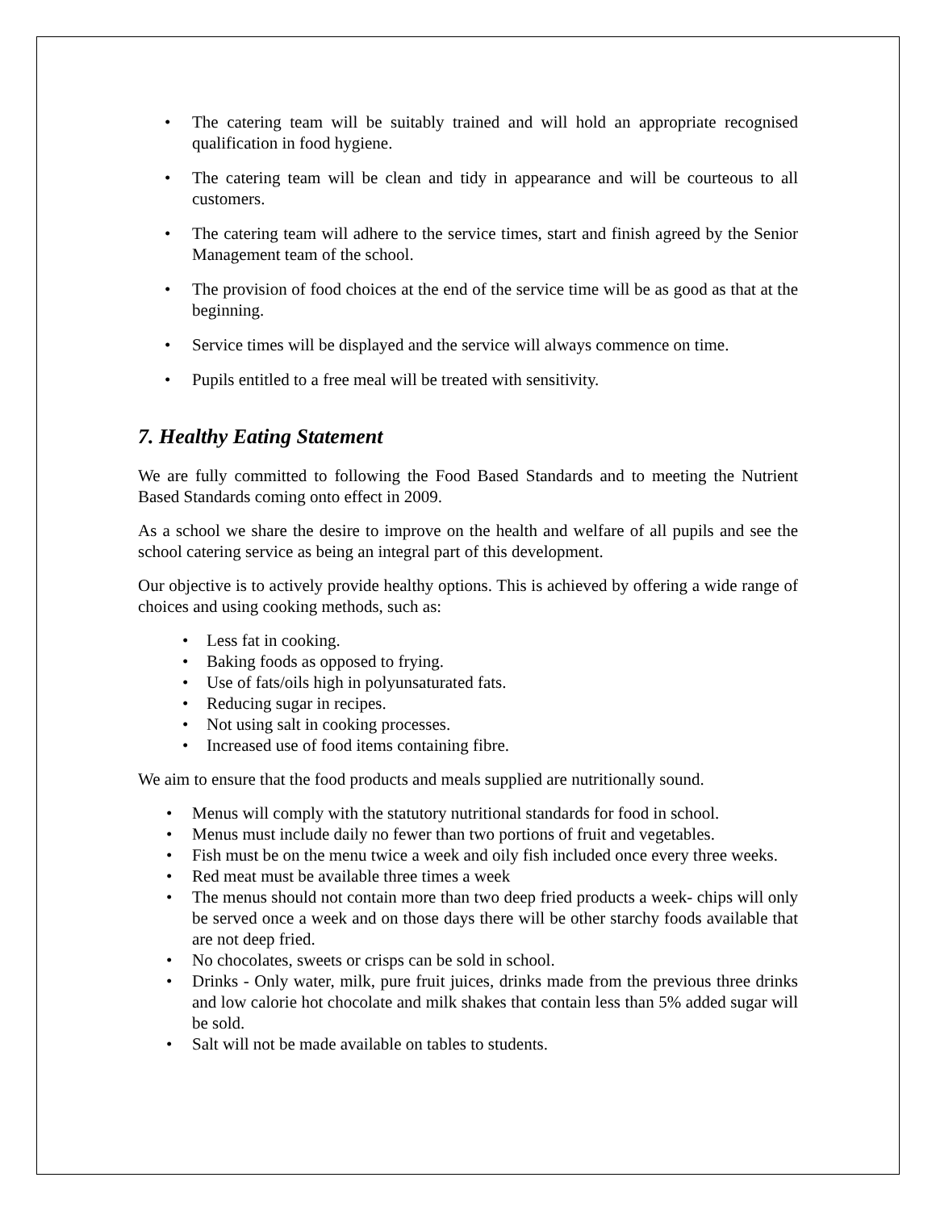• The catering team will be suitably trained and will hold an appropriate recognised qualification in food hygiene.
• The catering team will be clean and tidy in appearance and will be courteous to all customers.
• The catering team will adhere to the service times, start and finish agreed by the Senior Management team of the school.
• The provision of food choices at the end of the service time will be as good as that at the beginning.
• Service times will be displayed and the service will always commence on time.
• Pupils entitled to a free meal will be treated with sensitivity.
7. Healthy Eating Statement
We are fully committed to following the Food Based Standards and to meeting the Nutrient Based Standards coming onto effect in 2009.
As a school we share the desire to improve on the health and welfare of all pupils and see the school catering service as being an integral part of this development.
Our objective is to actively provide healthy options. This is achieved by offering a wide range of choices and using cooking methods, such as:
• Less fat in cooking.
• Baking foods as opposed to frying.
• Use of fats/oils high in polyunsaturated fats.
• Reducing sugar in recipes.
• Not using salt in cooking processes.
• Increased use of food items containing fibre.
We aim to ensure that the food products and meals supplied are nutritionally sound.
• Menus will comply with the statutory nutritional standards for food in school.
• Menus must include daily no fewer than two portions of fruit and vegetables.
• Fish must be on the menu twice a week and oily fish included once every three weeks.
• Red meat must be available three times a week
• The menus should not contain more than two deep fried products a week- chips will only be served once a week and on those days there will be other starchy foods available that are not deep fried.
• No chocolates, sweets or crisps can be sold in school.
• Drinks - Only water, milk, pure fruit juices, drinks made from the previous three drinks and low calorie hot chocolate and milk shakes that contain less than 5% added sugar will be sold.
• Salt will not be made available on tables to students.